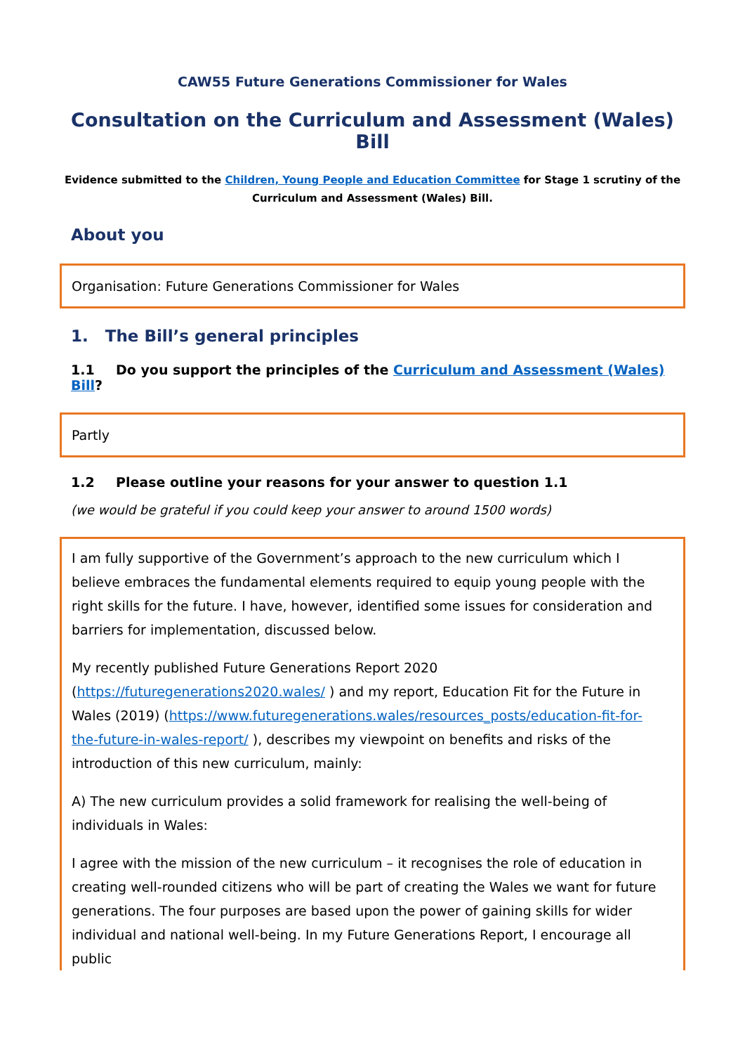CAW55 Future Generations Commissioner for Wales
Consultation on the Curriculum and Assessment (Wales) Bill
Evidence submitted to the Children, Young People and Education Committee for Stage 1 scrutiny of the
Curriculum and Assessment (Wales) Bill.
About you
Organisation: Future Generations Commissioner for Wales
1. The Bill’s general principles
1.1 Do you support the principles of the Curriculum and Assessment (Wales) Bill?
Partly
1.2 Please outline your reasons for your answer to question 1.1
(we would be grateful if you could keep your answer to around 1500 words)
I am fully supportive of the Government’s approach to the new curriculum which I believe embraces the fundamental elements required to equip young people with the right skills for the future. I have, however, identified some issues for consideration and barriers for implementation, discussed below.
My recently published Future Generations Report 2020 (https://futuregenerations2020.wales/ ) and my report, Education Fit for the Future in Wales (2019) (https://www.futuregenerations.wales/resources_posts/education-fit-for-the-future-in-wales-report/ ), describes my viewpoint on benefits and risks of the introduction of this new curriculum, mainly:
A) The new curriculum provides a solid framework for realising the well-being of individuals in Wales:
I agree with the mission of the new curriculum – it recognises the role of education in creating well-rounded citizens who will be part of creating the Wales we want for future generations. The four purposes are based upon the power of gaining skills for wider individual and national well-being. In my Future Generations Report, I encourage all public